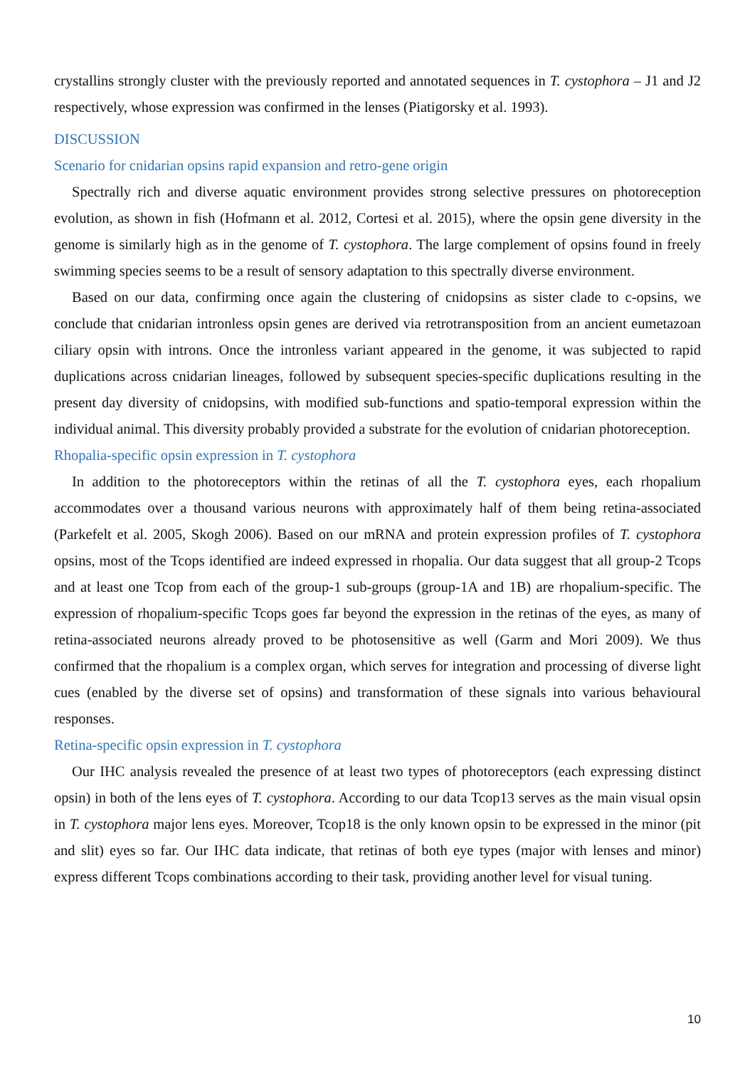crystallins strongly cluster with the previously reported and annotated sequences in T. cystophora – J1 and J2 respectively, whose expression was confirmed in the lenses (Piatigorsky et al. 1993).
DISCUSSION
Scenario for cnidarian opsins rapid expansion and retro-gene origin
Spectrally rich and diverse aquatic environment provides strong selective pressures on photoreception evolution, as shown in fish (Hofmann et al. 2012, Cortesi et al. 2015), where the opsin gene diversity in the genome is similarly high as in the genome of T. cystophora. The large complement of opsins found in freely swimming species seems to be a result of sensory adaptation to this spectrally diverse environment.
Based on our data, confirming once again the clustering of cnidopsins as sister clade to c-opsins, we conclude that cnidarian intronless opsin genes are derived via retrotransposition from an ancient eumetazoan ciliary opsin with introns. Once the intronless variant appeared in the genome, it was subjected to rapid duplications across cnidarian lineages, followed by subsequent species-specific duplications resulting in the present day diversity of cnidopsins, with modified sub-functions and spatio-temporal expression within the individual animal. This diversity probably provided a substrate for the evolution of cnidarian photoreception.
Rhopalia-specific opsin expression in T. cystophora
In addition to the photoreceptors within the retinas of all the T. cystophora eyes, each rhopalium accommodates over a thousand various neurons with approximately half of them being retina-associated (Parkefelt et al. 2005, Skogh 2006). Based on our mRNA and protein expression profiles of T. cystophora opsins, most of the Tcops identified are indeed expressed in rhopalia. Our data suggest that all group-2 Tcops and at least one Tcop from each of the group-1 sub-groups (group-1A and 1B) are rhopalium-specific. The expression of rhopalium-specific Tcops goes far beyond the expression in the retinas of the eyes, as many of retina-associated neurons already proved to be photosensitive as well (Garm and Mori 2009). We thus confirmed that the rhopalium is a complex organ, which serves for integration and processing of diverse light cues (enabled by the diverse set of opsins) and transformation of these signals into various behavioural responses.
Retina-specific opsin expression in T. cystophora
Our IHC analysis revealed the presence of at least two types of photoreceptors (each expressing distinct opsin) in both of the lens eyes of T. cystophora. According to our data Tcop13 serves as the main visual opsin in T. cystophora major lens eyes. Moreover, Tcop18 is the only known opsin to be expressed in the minor (pit and slit) eyes so far. Our IHC data indicate, that retinas of both eye types (major with lenses and minor) express different Tcops combinations according to their task, providing another level for visual tuning.
10